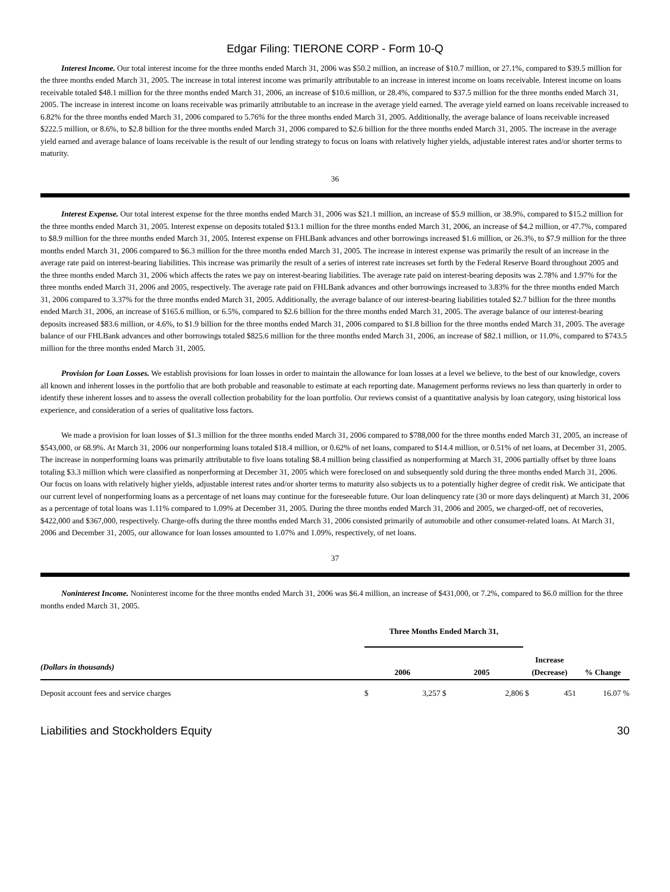Edgar Filing: TIERONE CORP - Form 10-Q
Interest Income. Our total interest income for the three months ended March 31, 2006 was $50.2 million, an increase of $10.7 million, or 27.1%, compared to $39.5 million for the three months ended March 31, 2005. The increase in total interest income was primarily attributable to an increase in interest income on loans receivable. Interest income on loans receivable totaled $48.1 million for the three months ended March 31, 2006, an increase of $10.6 million, or 28.4%, compared to $37.5 million for the three months ended March 31, 2005. The increase in interest income on loans receivable was primarily attributable to an increase in the average yield earned. The average yield earned on loans receivable increased to 6.82% for the three months ended March 31, 2006 compared to 5.76% for the three months ended March 31, 2005. Additionally, the average balance of loans receivable increased $222.5 million, or 8.6%, to $2.8 billion for the three months ended March 31, 2006 compared to $2.6 billion for the three months ended March 31, 2005. The increase in the average yield earned and average balance of loans receivable is the result of our lending strategy to focus on loans with relatively higher yields, adjustable interest rates and/or shorter terms to maturity.
36
Interest Expense. Our total interest expense for the three months ended March 31, 2006 was $21.1 million, an increase of $5.9 million, or 38.9%, compared to $15.2 million for the three months ended March 31, 2005. Interest expense on deposits totaled $13.1 million for the three months ended March 31, 2006, an increase of $4.2 million, or 47.7%, compared to $8.9 million for the three months ended March 31, 2005. Interest expense on FHLBank advances and other borrowings increased $1.6 million, or 26.3%, to $7.9 million for the three months ended March 31, 2006 compared to $6.3 million for the three months ended March 31, 2005. The increase in interest expense was primarily the result of an increase in the average rate paid on interest-bearing liabilities. This increase was primarily the result of a series of interest rate increases set forth by the Federal Reserve Board throughout 2005 and the three months ended March 31, 2006 which affects the rates we pay on interest-bearing liabilities. The average rate paid on interest-bearing deposits was 2.78% and 1.97% for the three months ended March 31, 2006 and 2005, respectively. The average rate paid on FHLBank advances and other borrowings increased to 3.83% for the three months ended March 31, 2006 compared to 3.37% for the three months ended March 31, 2005. Additionally, the average balance of our interest-bearing liabilities totaled $2.7 billion for the three months ended March 31, 2006, an increase of $165.6 million, or 6.5%, compared to $2.6 billion for the three months ended March 31, 2005. The average balance of our interest-bearing deposits increased $83.6 million, or 4.6%, to $1.9 billion for the three months ended March 31, 2006 compared to $1.8 billion for the three months ended March 31, 2005. The average balance of our FHLBank advances and other borrowings totaled $825.6 million for the three months ended March 31, 2006, an increase of $82.1 million, or 11.0%, compared to $743.5 million for the three months ended March 31, 2005.
Provision for Loan Losses. We establish provisions for loan losses in order to maintain the allowance for loan losses at a level we believe, to the best of our knowledge, covers all known and inherent losses in the portfolio that are both probable and reasonable to estimate at each reporting date. Management performs reviews no less than quarterly in order to identify these inherent losses and to assess the overall collection probability for the loan portfolio. Our reviews consist of a quantitative analysis by loan category, using historical loss experience, and consideration of a series of qualitative loss factors.
We made a provision for loan losses of $1.3 million for the three months ended March 31, 2006 compared to $788,000 for the three months ended March 31, 2005, an increase of $543,000, or 68.9%. At March 31, 2006 our nonperforming loans totaled $18.4 million, or 0.62% of net loans, compared to $14.4 million, or 0.51% of net loans, at December 31, 2005. The increase in nonperforming loans was primarily attributable to five loans totaling $8.4 million being classified as nonperforming at March 31, 2006 partially offset by three loans totaling $3.3 million which were classified as nonperforming at December 31, 2005 which were foreclosed on and subsequently sold during the three months ended March 31, 2006. Our focus on loans with relatively higher yields, adjustable interest rates and/or shorter terms to maturity also subjects us to a potentially higher degree of credit risk. We anticipate that our current level of nonperforming loans as a percentage of net loans may continue for the foreseeable future. Our loan delinquency rate (30 or more days delinquent) at March 31, 2006 as a percentage of total loans was 1.11% compared to 1.09% at December 31, 2005. During the three months ended March 31, 2006 and 2005, we charged-off, net of recoveries, $422,000 and $367,000, respectively. Charge-offs during the three months ended March 31, 2006 consisted primarily of automobile and other consumer-related loans. At March 31, 2006 and December 31, 2005, our allowance for loan losses amounted to 1.07% and 1.09%, respectively, of net loans.
37
Noninterest Income. Noninterest income for the three months ended March 31, 2006 was $6.4 million, an increase of $431,000, or 7.2%, compared to $6.0 million for the three months ended March 31, 2005.
| | Three Months Ended March 31, | | | | | | |
| --- | --- | --- | --- | --- | --- | --- | --- |
| (Dollars in thousands) | 2006 | | 2005 | | Increase (Decrease) | | % Change |
| Deposit account fees and service charges | $ | 3,257 | $ | 2,806 | $ | 451 | 16.07 % |
Liabilities and Stockholders Equity 30